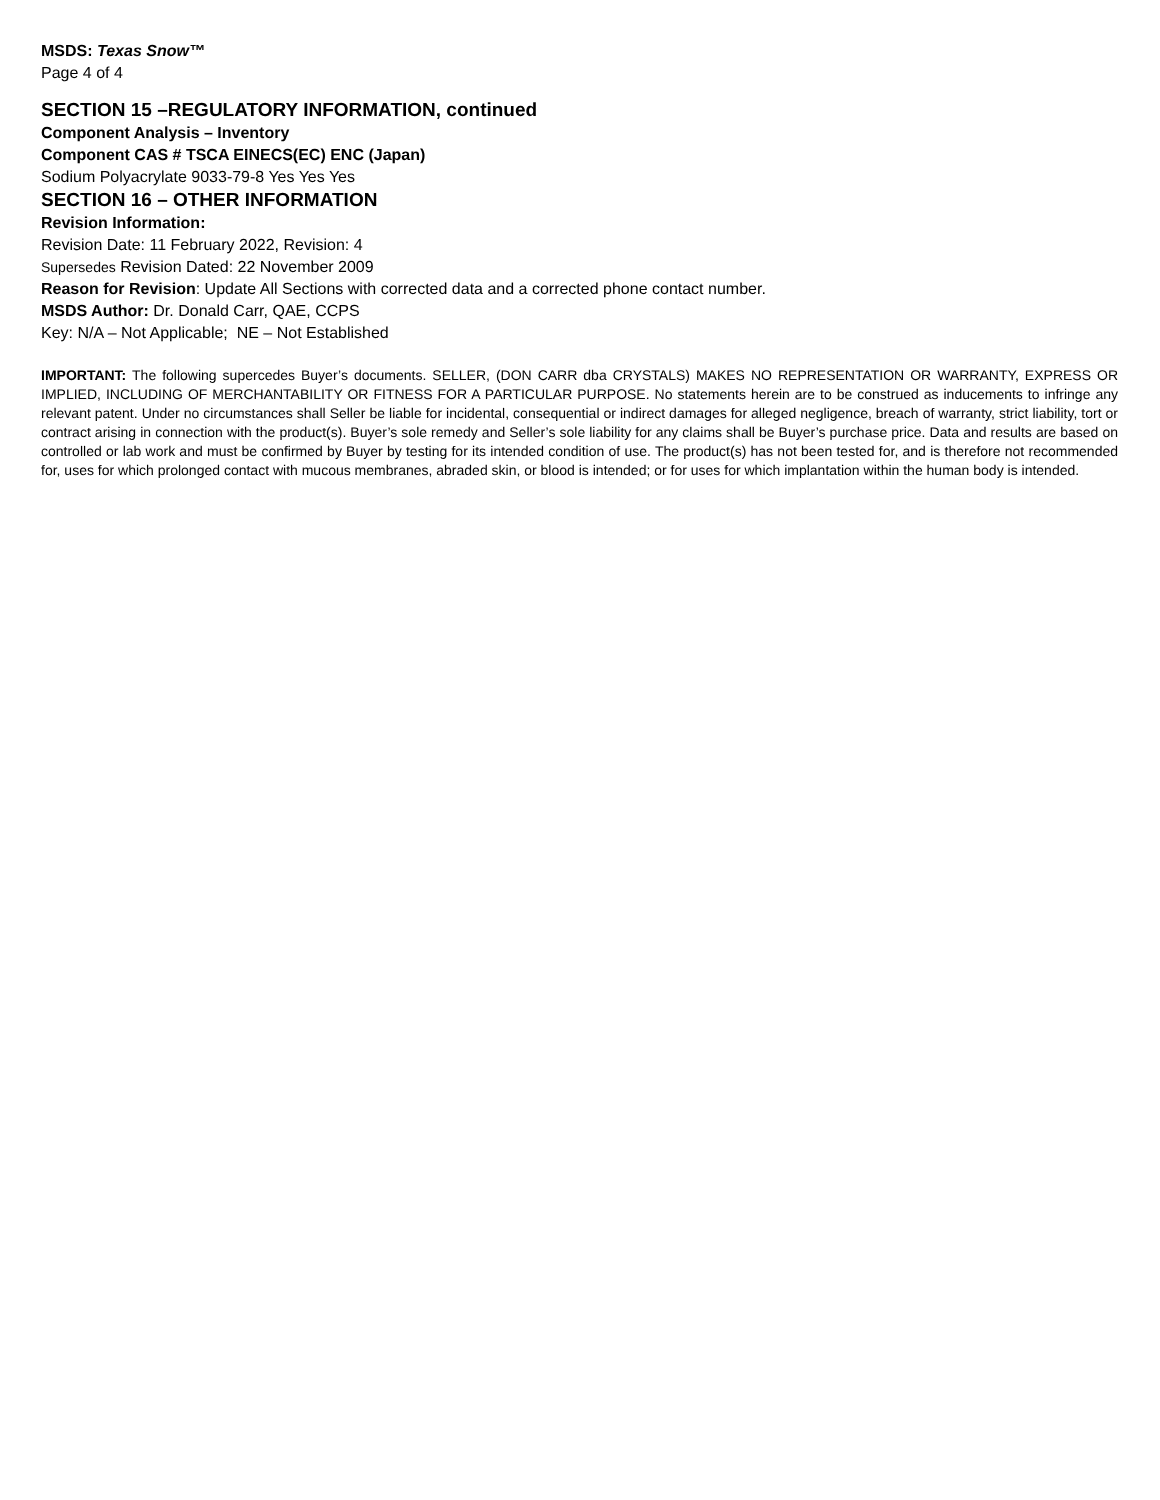MSDS: Texas Snow™
Page 4 of 4
SECTION 15 –REGULATORY INFORMATION, continued
Component Analysis – Inventory
Component CAS # TSCA EINECS(EC) ENC (Japan)
Sodium Polyacrylate 9033-79-8 Yes Yes Yes
SECTION 16 – OTHER INFORMATION
Revision Information:
Revision Date: 11 February 2022, Revision: 4
Supersedes Revision Dated: 22 November 2009
Reason for Revision: Update All Sections with corrected data and a corrected phone contact number.
MSDS Author: Dr. Donald Carr, QAE, CCPS
Key: N/A – Not Applicable; NE – Not Established
IMPORTANT: The following supercedes Buyer’s documents. SELLER, (DON CARR dba CRYSTALS) MAKES NO REPRESENTATION OR WARRANTY, EXPRESS OR IMPLIED, INCLUDING OF MERCHANTABILITY OR FITNESS FOR A PARTICULAR PURPOSE. No statements herein are to be construed as inducements to infringe any relevant patent. Under no circumstances shall Seller be liable for incidental, consequential or indirect damages for alleged negligence, breach of warranty, strict liability, tort or contract arising in connection with the product(s). Buyer’s sole remedy and Seller’s sole liability for any claims shall be Buyer’s purchase price. Data and results are based on controlled or lab work and must be confirmed by Buyer by testing for its intended condition of use. The product(s) has not been tested for, and is therefore not recommended for, uses for which prolonged contact with mucous membranes, abraded skin, or blood is intended; or for uses for which implantation within the human body is intended.